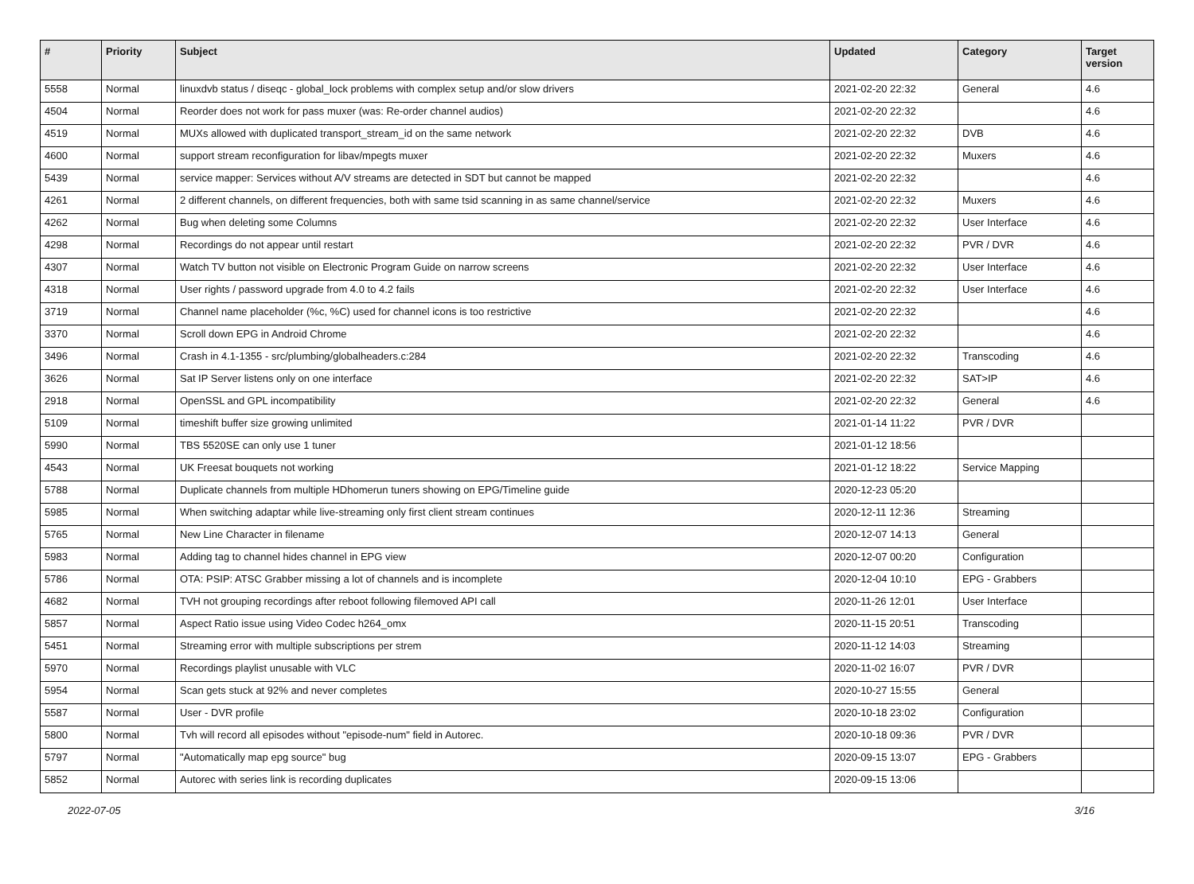| # | Priority | Subject | Updated | Category | Target version |
| --- | --- | --- | --- | --- | --- |
| 5558 | Normal | linuxdvb status / diseqc - global_lock problems with complex setup and/or slow drivers | 2021-02-20 22:32 | General | 4.6 |
| 4504 | Normal | Reorder does not work for pass muxer (was: Re-order channel audios) | 2021-02-20 22:32 | | 4.6 |
| 4519 | Normal | MUXs allowed with duplicated transport_stream_id on the same network | 2021-02-20 22:32 | DVB | 4.6 |
| 4600 | Normal | support stream reconfiguration for libav/mpegts muxer | 2021-02-20 22:32 | Muxers | 4.6 |
| 5439 | Normal | service mapper: Services without A/V streams are detected in SDT but cannot be mapped | 2021-02-20 22:32 | | 4.6 |
| 4261 | Normal | 2 different channels, on different frequencies, both with same tsid scanning in as same channel/service | 2021-02-20 22:32 | Muxers | 4.6 |
| 4262 | Normal | Bug when deleting some Columns | 2021-02-20 22:32 | User Interface | 4.6 |
| 4298 | Normal | Recordings do not appear until restart | 2021-02-20 22:32 | PVR / DVR | 4.6 |
| 4307 | Normal | Watch TV button not visible on Electronic Program Guide on narrow screens | 2021-02-20 22:32 | User Interface | 4.6 |
| 4318 | Normal | User rights / password upgrade from 4.0 to 4.2 fails | 2021-02-20 22:32 | User Interface | 4.6 |
| 3719 | Normal | Channel name placeholder (%c, %C) used for channel icons is too restrictive | 2021-02-20 22:32 | | 4.6 |
| 3370 | Normal | Scroll down EPG in Android Chrome | 2021-02-20 22:32 | | 4.6 |
| 3496 | Normal | Crash in 4.1-1355 - src/plumbing/globalheaders.c:284 | 2021-02-20 22:32 | Transcoding | 4.6 |
| 3626 | Normal | Sat IP Server listens only on one interface | 2021-02-20 22:32 | SAT>IP | 4.6 |
| 2918 | Normal | OpenSSL and GPL incompatibility | 2021-02-20 22:32 | General | 4.6 |
| 5109 | Normal | timeshift buffer size growing unlimited | 2021-01-14 11:22 | PVR / DVR | |
| 5990 | Normal | TBS 5520SE can only use 1 tuner | 2021-01-12 18:56 | | |
| 4543 | Normal | UK Freesat bouquets not working | 2021-01-12 18:22 | Service Mapping | |
| 5788 | Normal | Duplicate channels from multiple HDhomerun tuners showing on EPG/Timeline guide | 2020-12-23 05:20 | | |
| 5985 | Normal | When switching adaptar while live-streaming only first client stream continues | 2020-12-11 12:36 | Streaming | |
| 5765 | Normal | New Line Character in filename | 2020-12-07 14:13 | General | |
| 5983 | Normal | Adding tag to channel hides channel in EPG view | 2020-12-07 00:20 | Configuration | |
| 5786 | Normal | OTA: PSIP: ATSC Grabber missing a lot of channels and is incomplete | 2020-12-04 10:10 | EPG - Grabbers | |
| 4682 | Normal | TVH not grouping recordings after reboot following filemoved API call | 2020-11-26 12:01 | User Interface | |
| 5857 | Normal | Aspect Ratio issue using Video Codec h264_omx | 2020-11-15 20:51 | Transcoding | |
| 5451 | Normal | Streaming error with multiple subscriptions per strem | 2020-11-12 14:03 | Streaming | |
| 5970 | Normal | Recordings playlist unusable with VLC | 2020-11-02 16:07 | PVR / DVR | |
| 5954 | Normal | Scan gets stuck at 92% and never completes | 2020-10-27 15:55 | General | |
| 5587 | Normal | User - DVR profile | 2020-10-18 23:02 | Configuration | |
| 5800 | Normal | Tvh will record all episodes without "episode-num" field in Autorec. | 2020-10-18 09:36 | PVR / DVR | |
| 5797 | Normal | "Automatically map epg source" bug | 2020-09-15 13:07 | EPG - Grabbers | |
| 5852 | Normal | Autorec with series link is recording duplicates | 2020-09-15 13:06 | | |
2022-07-05 3/16